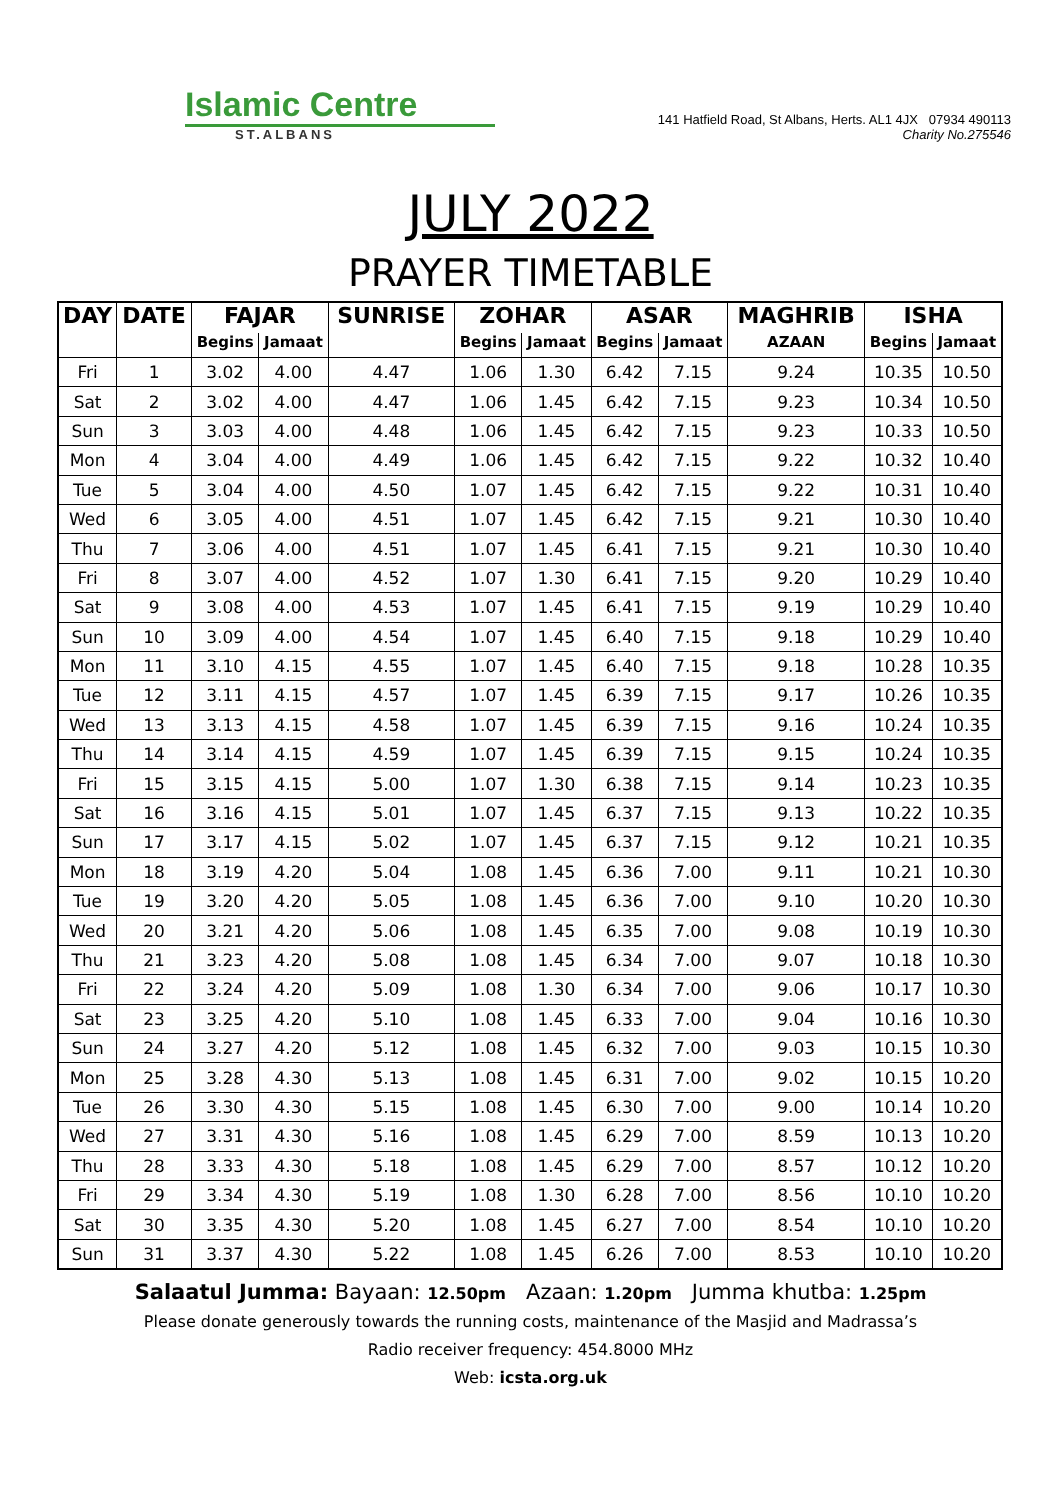Islamic Centre
ST.ALBANS
141 Hatfield Road, St Albans, Herts. AL1 4JX 07934 490113
Charity No.275546
JULY 2022
PRAYER TIMETABLE
| DAY | DATE | FAJAR | | SUNRISE | ZOHAR | | ASAR | | MAGHRIB | ISHA | |
| --- | --- | --- | --- | --- | --- | --- | --- | --- | --- | --- | --- |
| | | Begins | Jamaat | | Begins | Jamaat | Begins | Jamaat | AZAAN | Begins | Jamaat |
| Fri | 1 | 3.02 | 4.00 | 4.47 | 1.06 | 1.30 | 6.42 | 7.15 | 9.24 | 10.35 | 10.50 |
| Sat | 2 | 3.02 | 4.00 | 4.47 | 1.06 | 1.45 | 6.42 | 7.15 | 9.23 | 10.34 | 10.50 |
| Sun | 3 | 3.03 | 4.00 | 4.48 | 1.06 | 1.45 | 6.42 | 7.15 | 9.23 | 10.33 | 10.50 |
| Mon | 4 | 3.04 | 4.00 | 4.49 | 1.06 | 1.45 | 6.42 | 7.15 | 9.22 | 10.32 | 10.40 |
| Tue | 5 | 3.04 | 4.00 | 4.50 | 1.07 | 1.45 | 6.42 | 7.15 | 9.22 | 10.31 | 10.40 |
| Wed | 6 | 3.05 | 4.00 | 4.51 | 1.07 | 1.45 | 6.42 | 7.15 | 9.21 | 10.30 | 10.40 |
| Thu | 7 | 3.06 | 4.00 | 4.51 | 1.07 | 1.45 | 6.41 | 7.15 | 9.21 | 10.30 | 10.40 |
| Fri | 8 | 3.07 | 4.00 | 4.52 | 1.07 | 1.30 | 6.41 | 7.15 | 9.20 | 10.29 | 10.40 |
| Sat | 9 | 3.08 | 4.00 | 4.53 | 1.07 | 1.45 | 6.41 | 7.15 | 9.19 | 10.29 | 10.40 |
| Sun | 10 | 3.09 | 4.00 | 4.54 | 1.07 | 1.45 | 6.40 | 7.15 | 9.18 | 10.29 | 10.40 |
| Mon | 11 | 3.10 | 4.15 | 4.55 | 1.07 | 1.45 | 6.40 | 7.15 | 9.18 | 10.28 | 10.35 |
| Tue | 12 | 3.11 | 4.15 | 4.57 | 1.07 | 1.45 | 6.39 | 7.15 | 9.17 | 10.26 | 10.35 |
| Wed | 13 | 3.13 | 4.15 | 4.58 | 1.07 | 1.45 | 6.39 | 7.15 | 9.16 | 10.24 | 10.35 |
| Thu | 14 | 3.14 | 4.15 | 4.59 | 1.07 | 1.45 | 6.39 | 7.15 | 9.15 | 10.24 | 10.35 |
| Fri | 15 | 3.15 | 4.15 | 5.00 | 1.07 | 1.30 | 6.38 | 7.15 | 9.14 | 10.23 | 10.35 |
| Sat | 16 | 3.16 | 4.15 | 5.01 | 1.07 | 1.45 | 6.37 | 7.15 | 9.13 | 10.22 | 10.35 |
| Sun | 17 | 3.17 | 4.15 | 5.02 | 1.07 | 1.45 | 6.37 | 7.15 | 9.12 | 10.21 | 10.35 |
| Mon | 18 | 3.19 | 4.20 | 5.04 | 1.08 | 1.45 | 6.36 | 7.00 | 9.11 | 10.21 | 10.30 |
| Tue | 19 | 3.20 | 4.20 | 5.05 | 1.08 | 1.45 | 6.36 | 7.00 | 9.10 | 10.20 | 10.30 |
| Wed | 20 | 3.21 | 4.20 | 5.06 | 1.08 | 1.45 | 6.35 | 7.00 | 9.08 | 10.19 | 10.30 |
| Thu | 21 | 3.23 | 4.20 | 5.08 | 1.08 | 1.45 | 6.34 | 7.00 | 9.07 | 10.18 | 10.30 |
| Fri | 22 | 3.24 | 4.20 | 5.09 | 1.08 | 1.30 | 6.34 | 7.00 | 9.06 | 10.17 | 10.30 |
| Sat | 23 | 3.25 | 4.20 | 5.10 | 1.08 | 1.45 | 6.33 | 7.00 | 9.04 | 10.16 | 10.30 |
| Sun | 24 | 3.27 | 4.20 | 5.12 | 1.08 | 1.45 | 6.32 | 7.00 | 9.03 | 10.15 | 10.30 |
| Mon | 25 | 3.28 | 4.30 | 5.13 | 1.08 | 1.45 | 6.31 | 7.00 | 9.02 | 10.15 | 10.20 |
| Tue | 26 | 3.30 | 4.30 | 5.15 | 1.08 | 1.45 | 6.30 | 7.00 | 9.00 | 10.14 | 10.20 |
| Wed | 27 | 3.31 | 4.30 | 5.16 | 1.08 | 1.45 | 6.29 | 7.00 | 8.59 | 10.13 | 10.20 |
| Thu | 28 | 3.33 | 4.30 | 5.18 | 1.08 | 1.45 | 6.29 | 7.00 | 8.57 | 10.12 | 10.20 |
| Fri | 29 | 3.34 | 4.30 | 5.19 | 1.08 | 1.30 | 6.28 | 7.00 | 8.56 | 10.10 | 10.20 |
| Sat | 30 | 3.35 | 4.30 | 5.20 | 1.08 | 1.45 | 6.27 | 7.00 | 8.54 | 10.10 | 10.20 |
| Sun | 31 | 3.37 | 4.30 | 5.22 | 1.08 | 1.45 | 6.26 | 7.00 | 8.53 | 10.10 | 10.20 |
Salaatul Jumma: Bayaan: 12.50pm Azaan: 1.20pm Jumma khutba: 1.25pm
Please donate generously towards the running costs, maintenance of the Masjid and Madrassa’s
Radio receiver frequency: 454.8000 MHz
Web: icsta.org.uk